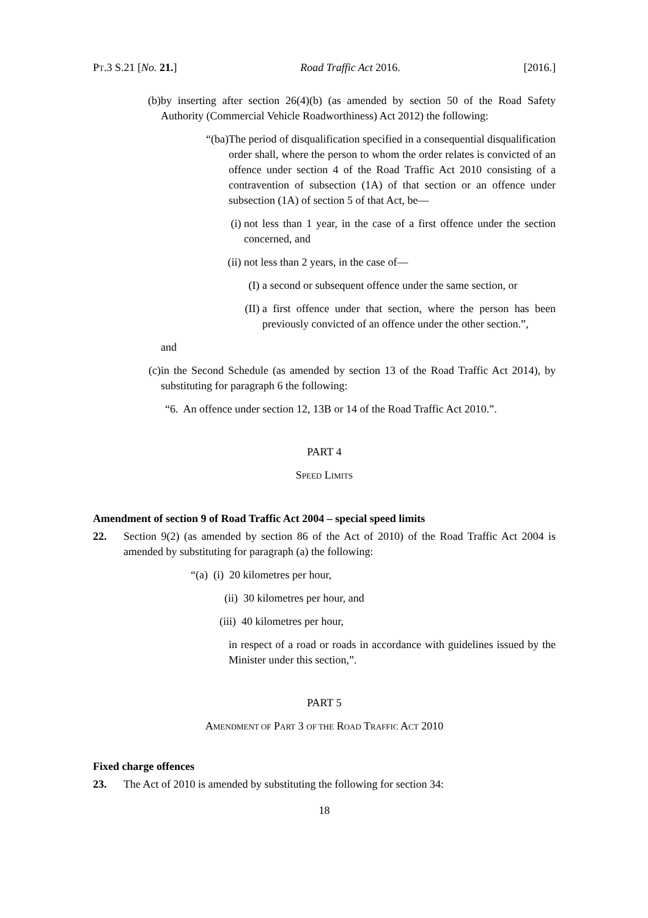PT.3 S.21 [No. 21.] Road Traffic Act 2016. [2016.]
(b) by inserting after section 26(4)(b) (as amended by section 50 of the Road Safety Authority (Commercial Vehicle Roadworthiness) Act 2012) the following:
“(ba) The period of disqualification specified in a consequential disqualification order shall, where the person to whom the order relates is convicted of an offence under section 4 of the Road Traffic Act 2010 consisting of a contravention of subsection (1A) of that section or an offence under subsection (1A) of section 5 of that Act, be—
(i) not less than 1 year, in the case of a first offence under the section concerned, and
(ii) not less than 2 years, in the case of—
(I) a second or subsequent offence under the same section, or
(II) a first offence under that section, where the person has been previously convicted of an offence under the other section.”,
and
(c) in the Second Schedule (as amended by section 13 of the Road Traffic Act 2014), by substituting for paragraph 6 the following:
“6. An offence under section 12, 13B or 14 of the Road Traffic Act 2010.”.
PART 4
SPEED LIMITS
Amendment of section 9 of Road Traffic Act 2004 – special speed limits
22. Section 9(2) (as amended by section 86 of the Act of 2010) of the Road Traffic Act 2004 is amended by substituting for paragraph (a) the following:
“(a) (i) 20 kilometres per hour,
(ii) 30 kilometres per hour, and
(iii) 40 kilometres per hour,
in respect of a road or roads in accordance with guidelines issued by the Minister under this section,”.
PART 5
AMENDMENT OF PART 3 OF THE ROAD TRAFFIC ACT 2010
Fixed charge offences
23. The Act of 2010 is amended by substituting the following for section 34:
18